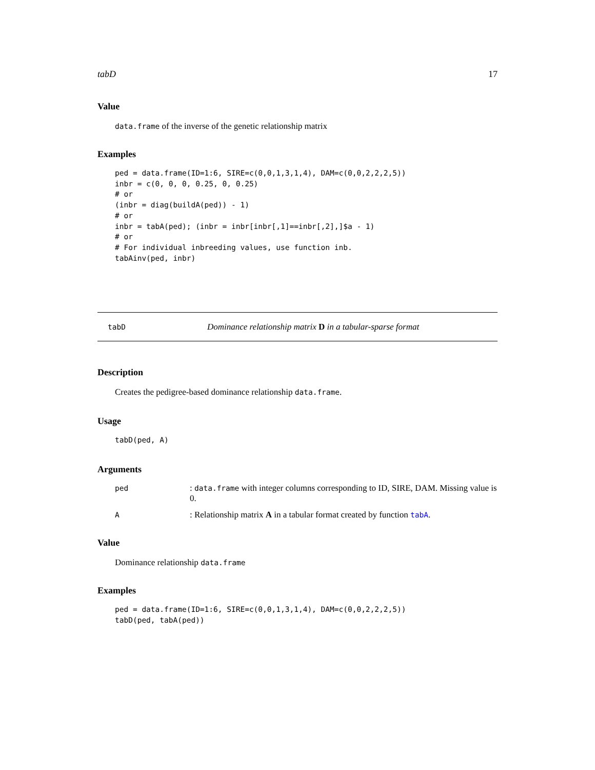tabD 17
Value
data.frame of the inverse of the genetic relationship matrix
Examples
ped = data.frame(ID=1:6, SIRE=c(0,0,1,3,1,4), DAM=c(0,0,2,2,2,5))
inbr = c(0, 0, 0, 0.25, 0, 0.25)
# or
(inbr = diag(buildA(ped)) - 1)
# or
inbr = tabA(ped); (inbr = inbr[inbr[,1]==inbr[,2],]$a - 1)
# or
# For individual inbreeding values, use function inb.
tabAinv(ped, inbr)
tabD Dominance relationship matrix D in a tabular-sparse format
Description
Creates the pedigree-based dominance relationship data.frame.
Usage
tabD(ped, A)
Arguments
| ped | : data.frame with integer columns corresponding to ID, SIRE, DAM. Missing value is 0. |
| A | : Relationship matrix A in a tabular format created by function tabA . |
Value
Dominance relationship data.frame
Examples
ped = data.frame(ID=1:6, SIRE=c(0,0,1,3,1,4), DAM=c(0,0,2,2,2,5))
tabD(ped, tabA(ped))